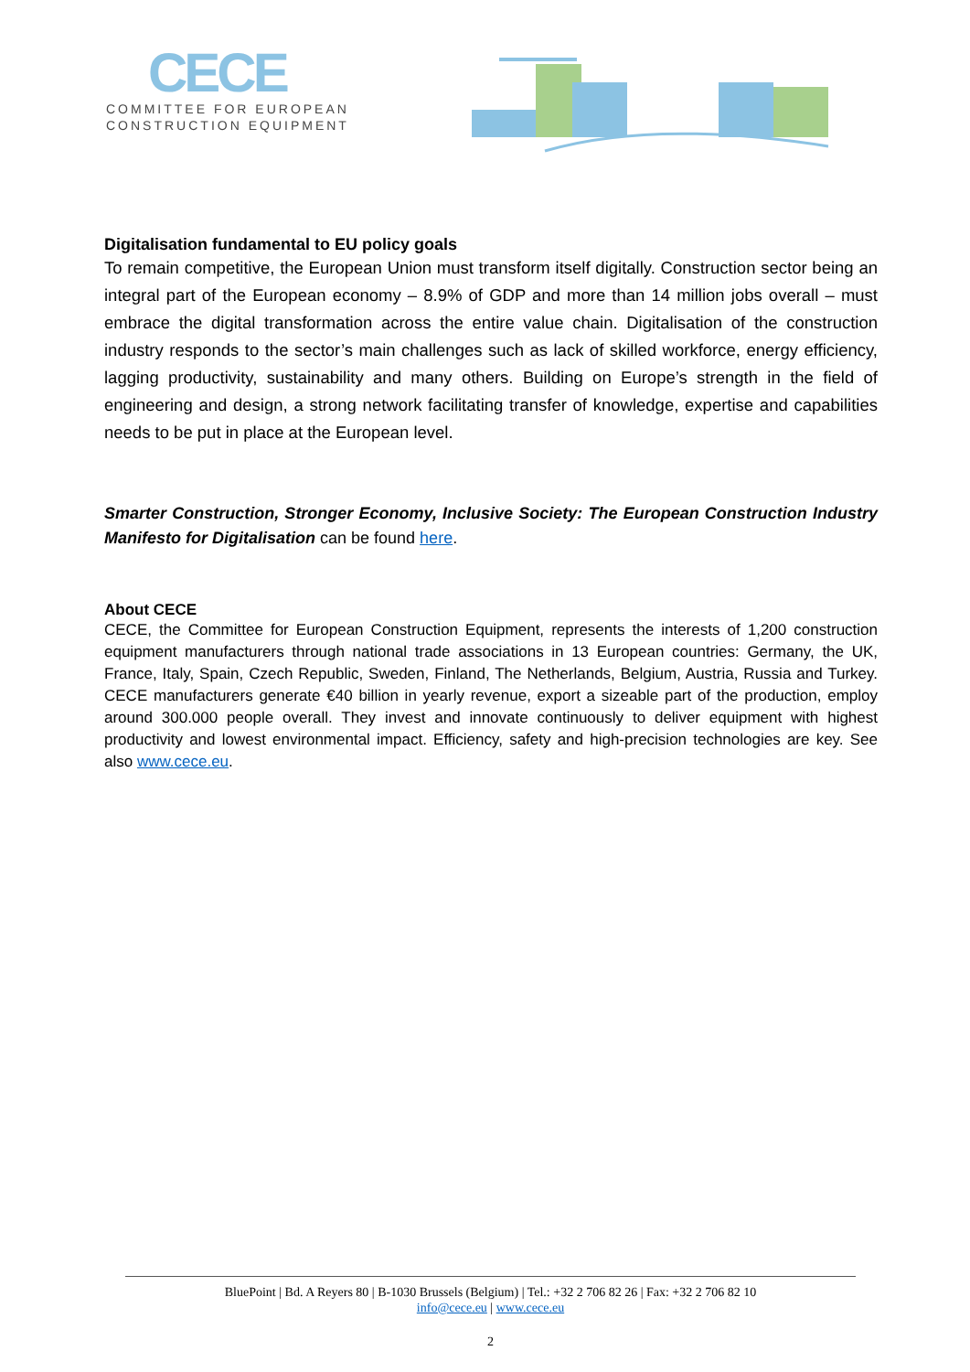CECE
COMMITTEE FOR EUROPEAN
CONSTRUCTION EQUIPMENT
Digitalisation fundamental to EU policy goals
To remain competitive, the European Union must transform itself digitally. Construction sector being an integral part of the European economy – 8.9% of GDP and more than 14 million jobs overall – must embrace the digital transformation across the entire value chain. Digitalisation of the construction industry responds to the sector’s main challenges such as lack of skilled workforce, energy efficiency, lagging productivity, sustainability and many others. Building on Europe’s strength in the field of engineering and design, a strong network facilitating transfer of knowledge, expertise and capabilities needs to be put in place at the European level.
Smarter Construction, Stronger Economy, Inclusive Society: The European Construction Industry Manifesto for Digitalisation can be found here.
About CECE
CECE, the Committee for European Construction Equipment, represents the interests of 1,200 construction equipment manufacturers through national trade associations in 13 European countries: Germany, the UK, France, Italy, Spain, Czech Republic, Sweden, Finland, The Netherlands, Belgium, Austria, Russia and Turkey. CECE manufacturers generate €40 billion in yearly revenue, export a sizeable part of the production, employ around 300.000 people overall. They invest and innovate continuously to deliver equipment with highest productivity and lowest environmental impact. Efficiency, safety and high-precision technologies are key. See also www.cece.eu.
BluePoint | Bd. A Reyers 80 | B-1030 Brussels (Belgium) | Tel.: +32 2 706 82 26 | Fax: +32 2 706 82 10
info@cece.eu | www.cece.eu
2